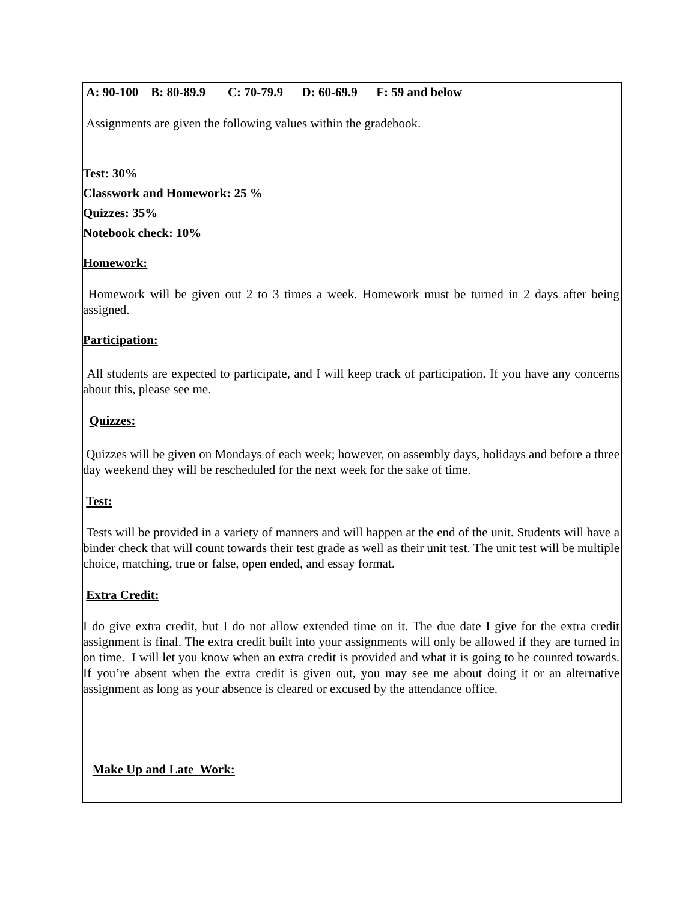A: 90-100 B: 80-89.9 C: 70-79.9 D: 60-69.9 F: 59 and below
Assignments are given the following values within the gradebook.
Test: 30%
Classwork and Homework: 25 %
Quizzes: 35%
Notebook check: 10%
Homework:
Homework will be given out 2 to 3 times a week. Homework must be turned in 2 days after being assigned.
Participation:
All students are expected to participate, and I will keep track of participation. If you have any concerns about this, please see me.
Quizzes:
Quizzes will be given on Mondays of each week; however, on assembly days, holidays and before a three day weekend they will be rescheduled for the next week for the sake of time.
Test:
Tests will be provided in a variety of manners and will happen at the end of the unit. Students will have a binder check that will count towards their test grade as well as their unit test. The unit test will be multiple choice, matching, true or false, open ended, and essay format.
Extra Credit:
I do give extra credit, but I do not allow extended time on it. The due date I give for the extra credit assignment is final. The extra credit built into your assignments will only be allowed if they are turned in on time. I will let you know when an extra credit is provided and what it is going to be counted towards. If you’re absent when the extra credit is given out, you may see me about doing it or an alternative assignment as long as your absence is cleared or excused by the attendance office.
Make Up and Late Work: